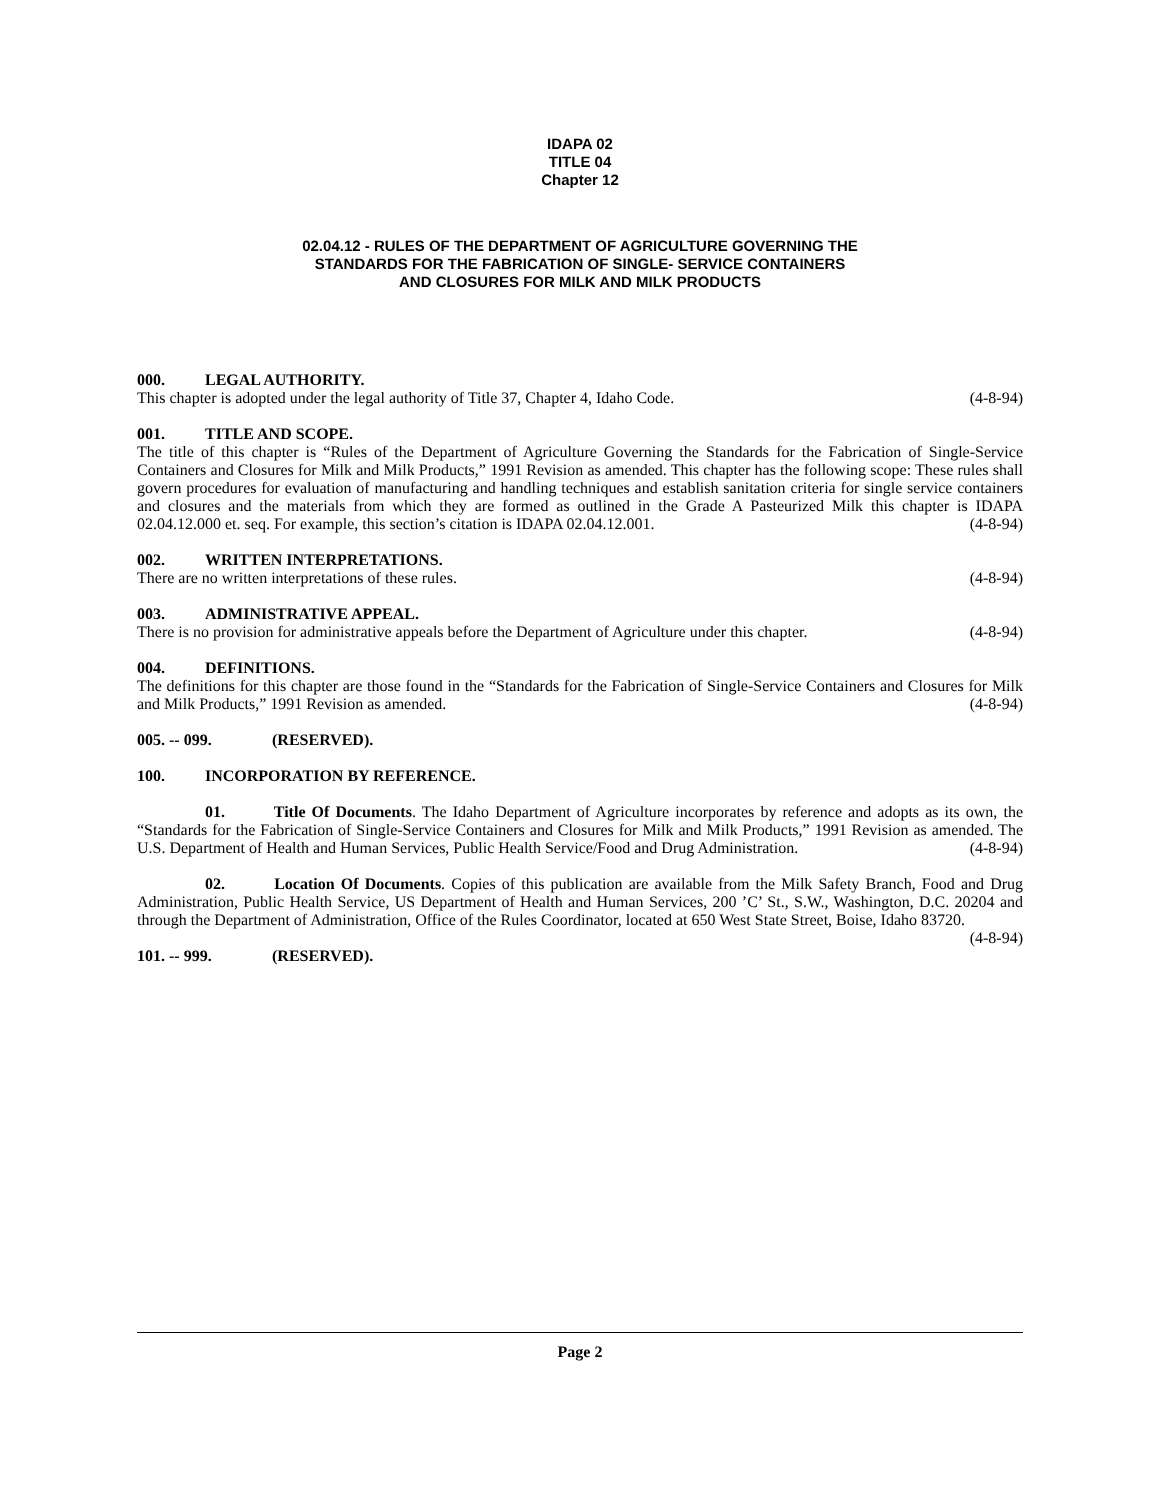IDAPA 02
TITLE 04
Chapter 12
02.04.12 - RULES OF THE DEPARTMENT OF AGRICULTURE GOVERNING THE
STANDARDS FOR THE FABRICATION OF SINGLE- SERVICE CONTAINERS
AND CLOSURES FOR MILK AND MILK PRODUCTS
000. LEGAL AUTHORITY.
This chapter is adopted under the legal authority of Title 37, Chapter 4, Idaho Code. (4-8-94)
001. TITLE AND SCOPE.
The title of this chapter is “Rules of the Department of Agriculture Governing the Standards for the Fabrication of Single-Service Containers and Closures for Milk and Milk Products,” 1991 Revision as amended. This chapter has the following scope: These rules shall govern procedures for evaluation of manufacturing and handling techniques and establish sanitation criteria for single service containers and closures and the materials from which they are formed as outlined in the Grade A Pasteurized Milk this chapter is IDAPA 02.04.12.000 et. seq. For example, this section’s citation is IDAPA 02.04.12.001. (4-8-94)
002. WRITTEN INTERPRETATIONS.
There are no written interpretations of these rules. (4-8-94)
003. ADMINISTRATIVE APPEAL.
There is no provision for administrative appeals before the Department of Agriculture under this chapter. (4-8-94)
004. DEFINITIONS.
The definitions for this chapter are those found in the “Standards for the Fabrication of Single-Service Containers and Closures for Milk and Milk Products,” 1991 Revision as amended. (4-8-94)
005. -- 099. (RESERVED).
100. INCORPORATION BY REFERENCE.
01. Title Of Documents. The Idaho Department of Agriculture incorporates by reference and adopts as its own, the “Standards for the Fabrication of Single-Service Containers and Closures for Milk and Milk Products,” 1991 Revision as amended. The U.S. Department of Health and Human Services, Public Health Service/Food and Drug Administration. (4-8-94)
02. Location Of Documents. Copies of this publication are available from the Milk Safety Branch, Food and Drug Administration, Public Health Service, US Department of Health and Human Services, 200 ’C’ St., S.W., Washington, D.C. 20204 and through the Department of Administration, Office of the Rules Coordinator, located at 650 West State Street, Boise, Idaho 83720. (4-8-94)
101. -- 999. (RESERVED).
Page 2